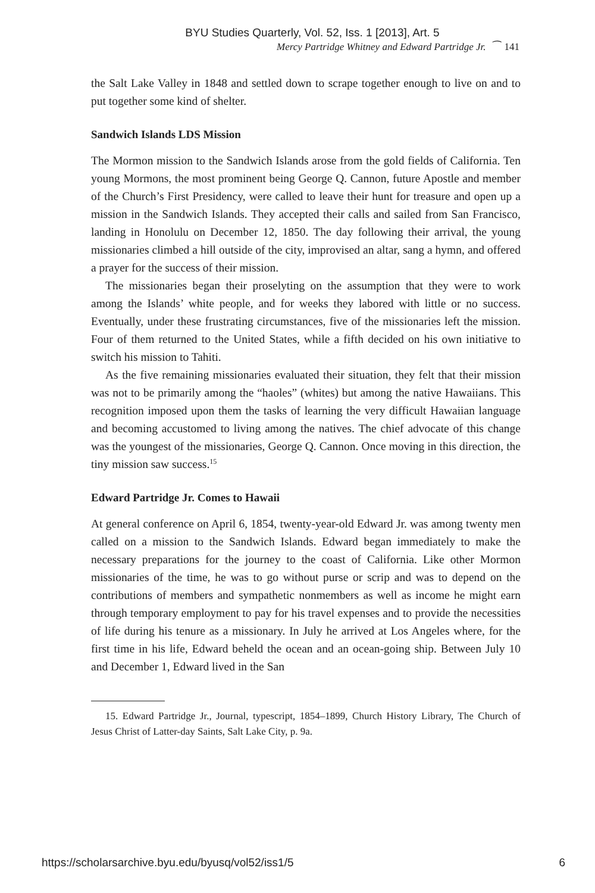BYU Studies Quarterly, Vol. 52, Iss. 1 [2013], Art. 5
Mercy Partridge Whitney and Edward Partridge Jr. ⁀ 141
the Salt Lake Valley in 1848 and settled down to scrape together enough to live on and to put together some kind of shelter.
Sandwich Islands LDS Mission
The Mormon mission to the Sandwich Islands arose from the gold fields of California. Ten young Mormons, the most prominent being George Q. Cannon, future Apostle and member of the Church’s First Presidency, were called to leave their hunt for treasure and open up a mission in the Sandwich Islands. They accepted their calls and sailed from San Francisco, landing in Honolulu on December 12, 1850. The day following their arrival, the young missionaries climbed a hill outside of the city, improvised an altar, sang a hymn, and offered a prayer for the success of their mission.
The missionaries began their proselyting on the assumption that they were to work among the Islands’ white people, and for weeks they labored with little or no success. Eventually, under these frustrating circumstances, five of the missionaries left the mission. Four of them returned to the United States, while a fifth decided on his own initiative to switch his mission to Tahiti.
As the five remaining missionaries evaluated their situation, they felt that their mission was not to be primarily among the “haoles” (whites) but among the native Hawaiians. This recognition imposed upon them the tasks of learning the very difficult Hawaiian language and becoming accustomed to living among the natives. The chief advocate of this change was the youngest of the missionaries, George Q. Cannon. Once moving in this direction, the tiny mission saw success.<sup>15</sup>
Edward Partridge Jr. Comes to Hawaii
At general conference on April 6, 1854, twenty-year-old Edward Jr. was among twenty men called on a mission to the Sandwich Islands. Edward began immediately to make the necessary preparations for the journey to the coast of California. Like other Mormon missionaries of the time, he was to go without purse or scrip and was to depend on the contributions of members and sympathetic nonmembers as well as income he might earn through temporary employment to pay for his travel expenses and to provide the necessities of life during his tenure as a missionary. In July he arrived at Los Angeles where, for the first time in his life, Edward beheld the ocean and an ocean-going ship. Between July 10 and December 1, Edward lived in the San
15. Edward Partridge Jr., Journal, typescript, 1854–1899, Church History Library, The Church of Jesus Christ of Latter-day Saints, Salt Lake City, p. 9a.
https://scholarsarchive.byu.edu/byusq/vol52/iss1/5 6